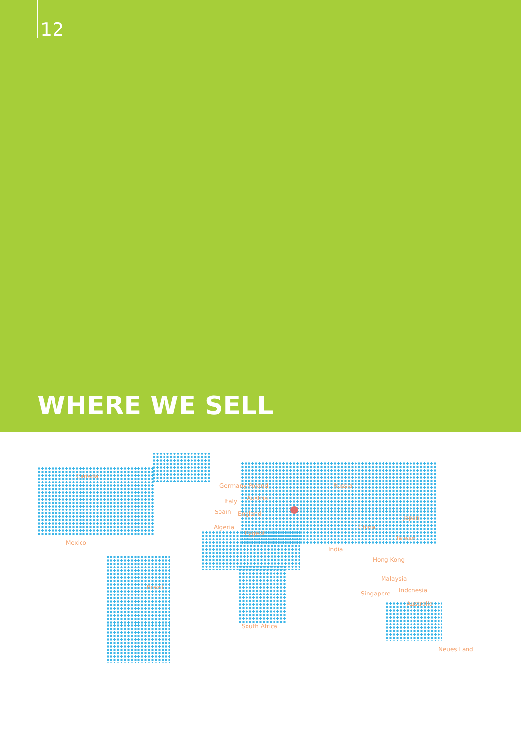12
WHERE WE SELL
Canada
Mexico
Brazil
Germany Poland Russia
Italy Austria
Spain England
Japan
Algeria China
Eygept
Taiwan
India
Hong Kong
Malaysia
Indonesia
Singapore
Australia
South Africa
Neues Land